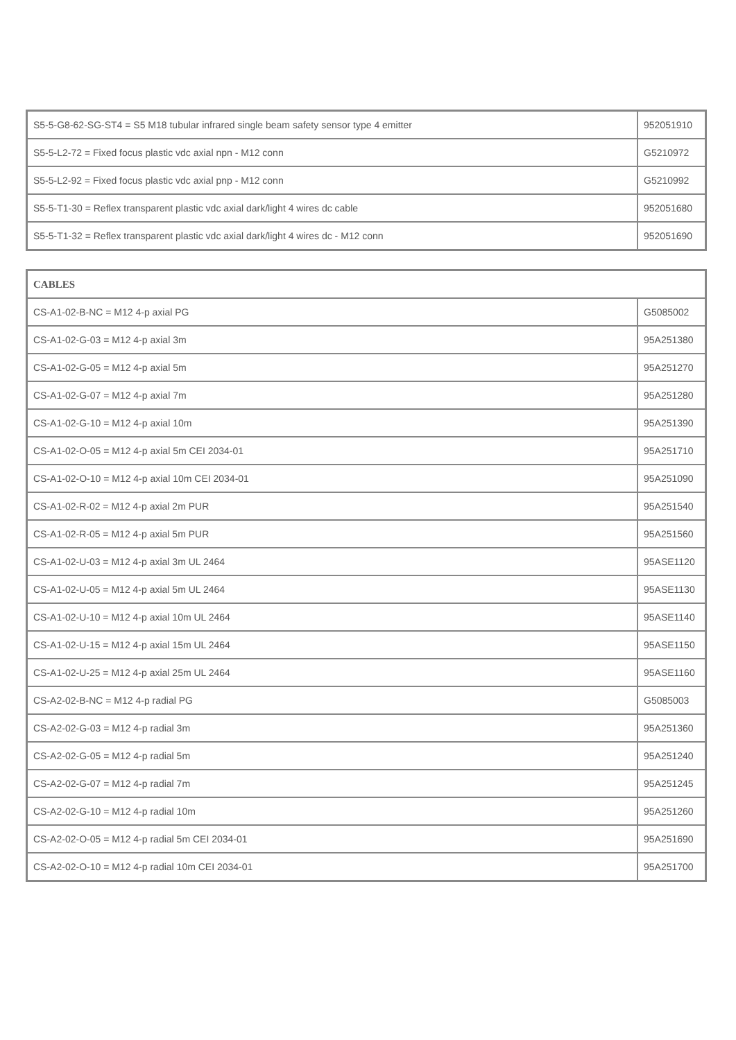| S5-5-G8-62-SG-ST4 = S5 M18 tubular infrared single beam safety sensor type 4 emitter | 952051910 |
| S5-5-L2-72 = Fixed focus plastic vdc axial npn - M12 conn | G5210972 |
| S5-5-L2-92 = Fixed focus plastic vdc axial pnp - M12 conn | G5210992 |
| S5-5-T1-30 = Reflex transparent plastic vdc axial dark/light 4 wires dc cable | 952051680 |
| S5-5-T1-32 = Reflex transparent plastic vdc axial dark/light 4 wires dc - M12 conn | 952051690 |
| CABLES | |
| CS-A1-02-B-NC = M12 4-p axial PG | G5085002 |
| CS-A1-02-G-03 = M12 4-p axial 3m | 95A251380 |
| CS-A1-02-G-05 = M12 4-p axial 5m | 95A251270 |
| CS-A1-02-G-07 = M12 4-p axial 7m | 95A251280 |
| CS-A1-02-G-10 = M12 4-p axial 10m | 95A251390 |
| CS-A1-02-O-05 = M12 4-p axial 5m CEI 2034-01 | 95A251710 |
| CS-A1-02-O-10 = M12 4-p axial 10m CEI 2034-01 | 95A251090 |
| CS-A1-02-R-02 = M12 4-p axial 2m PUR | 95A251540 |
| CS-A1-02-R-05 = M12 4-p axial 5m PUR | 95A251560 |
| CS-A1-02-U-03 = M12 4-p axial 3m UL 2464 | 95ASE1120 |
| CS-A1-02-U-05 = M12 4-p axial 5m UL 2464 | 95ASE1130 |
| CS-A1-02-U-10 = M12 4-p axial 10m UL 2464 | 95ASE1140 |
| CS-A1-02-U-15 = M12 4-p axial 15m UL 2464 | 95ASE1150 |
| CS-A1-02-U-25 = M12 4-p axial 25m UL 2464 | 95ASE1160 |
| CS-A2-02-B-NC = M12 4-p radial PG | G5085003 |
| CS-A2-02-G-03 = M12 4-p radial 3m | 95A251360 |
| CS-A2-02-G-05 = M12 4-p radial 5m | 95A251240 |
| CS-A2-02-G-07 = M12 4-p radial 7m | 95A251245 |
| CS-A2-02-G-10 = M12 4-p radial 10m | 95A251260 |
| CS-A2-02-O-05 = M12 4-p radial 5m CEI 2034-01 | 95A251690 |
| CS-A2-02-O-10 = M12 4-p radial 10m CEI 2034-01 | 95A251700 |